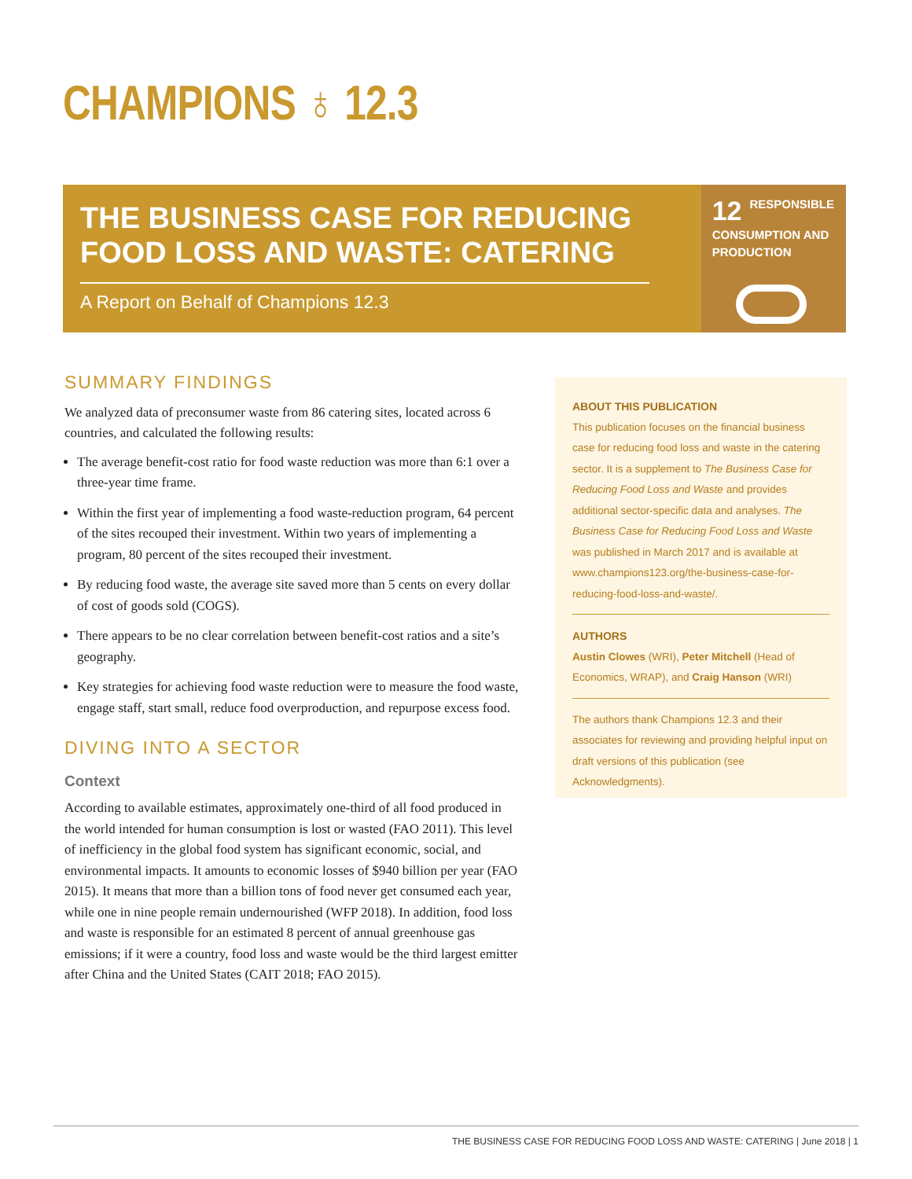CHAMPIONS ♁ 12.3
THE BUSINESS CASE FOR REDUCING FOOD LOSS AND WASTE: CATERING
A Report on Behalf of Champions 12.3
12
RESPONSIBLE CONSUMPTION AND PRODUCTION
SUMMARY FINDINGS
We analyzed data of preconsumer waste from 86 catering sites, located across 6 countries, and calculated the following results:
The average benefit-cost ratio for food waste reduction was more than 6:1 over a three-year time frame.
Within the first year of implementing a food waste-reduction program, 64 percent of the sites recouped their investment. Within two years of implementing a program, 80 percent of the sites recouped their investment.
By reducing food waste, the average site saved more than 5 cents on every dollar of cost of goods sold (COGS).
There appears to be no clear correlation between benefit-cost ratios and a site’s geography.
Key strategies for achieving food waste reduction were to measure the food waste, engage staff, start small, reduce food overproduction, and repurpose excess food.
DIVING INTO A SECTOR
Context
According to available estimates, approximately one-third of all food produced in the world intended for human consumption is lost or wasted (FAO 2011). This level of inefficiency in the global food system has significant economic, social, and environmental impacts. It amounts to economic losses of $940 billion per year (FAO 2015). It means that more than a billion tons of food never get consumed each year, while one in nine people remain undernourished (WFP 2018). In addition, food loss and waste is responsible for an estimated 8 percent of annual greenhouse gas emissions; if it were a country, food loss and waste would be the third largest emitter after China and the United States (CAIT 2018; FAO 2015).
ABOUT THIS PUBLICATION
This publication focuses on the financial business case for reducing food loss and waste in the catering sector. It is a supplement to The Business Case for Reducing Food Loss and Waste and provides additional sector-specific data and analyses. The Business Case for Reducing Food Loss and Waste was published in March 2017 and is available at www.champions123.org/the-business-case-for-reducing-food-loss-and-waste/.
AUTHORS
Austin Clowes (WRI), Peter Mitchell (Head of Economics, WRAP), and Craig Hanson (WRI)
The authors thank Champions 12.3 and their associates for reviewing and providing helpful input on draft versions of this publication (see Acknowledgments).
THE BUSINESS CASE FOR REDUCING FOOD LOSS AND WASTE: CATERING | June 2018 | 1